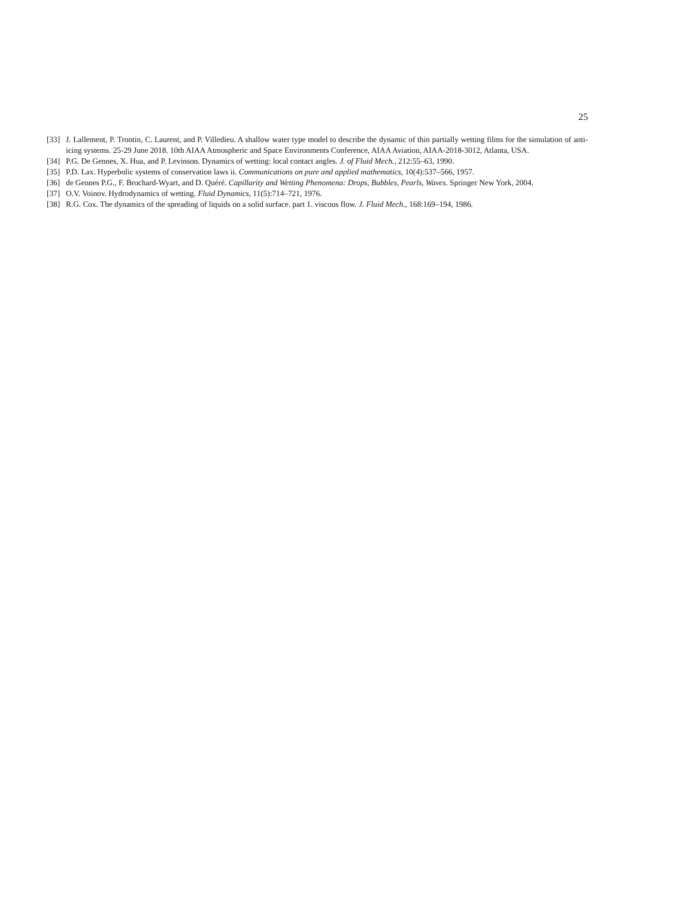25
[33] J. Lallement, P. Trontin, C. Laurent, and P. Villedieu. A shallow water type model to describe the dynamic of thin partially wetting films for the simulation of anti-icing systems. 25-29 June 2018. 10th AIAA Atmospheric and Space Environments Conference, AIAA Aviation, AIAA-2018-3012, Atlanta, USA.
[34] P.G. De Gennes, X. Hua, and P. Levinson. Dynamics of wetting: local contact angles. J. of Fluid Mech., 212:55–63, 1990.
[35] P.D. Lax. Hyperbolic systems of conservation laws ii. Communications on pure and applied mathematics, 10(4):537–566, 1957.
[36] de Gennes P.G., F. Brochard-Wyart, and D. Quéré. Capillarity and Wetting Phenomena: Drops, Bubbles, Pearls, Waves. Springer New York, 2004.
[37] O.V. Voinov. Hydrodynamics of wetting. Fluid Dynamics, 11(5):714–721, 1976.
[38] R.G. Cox. The dynamics of the spreading of liquids on a solid surface. part 1. viscous flow. J. Fluid Mech., 168:169–194, 1986.